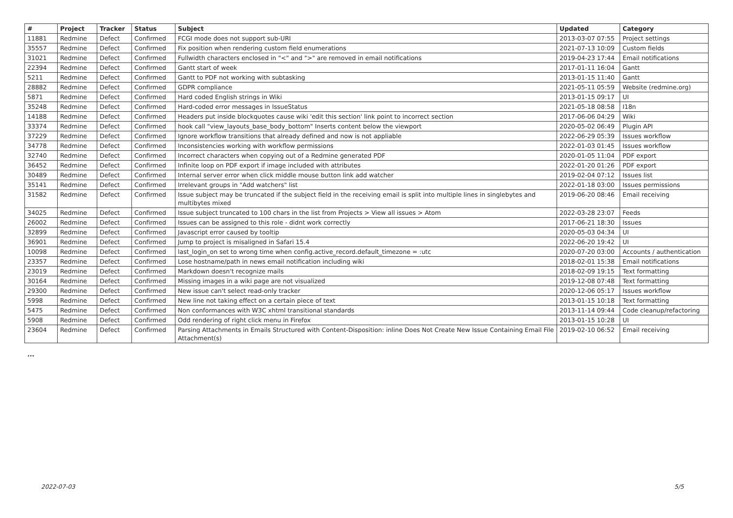| # | Project | Tracker | Status | Subject | Updated | Category |
| --- | --- | --- | --- | --- | --- | --- |
| 11881 | Redmine | Defect | Confirmed | FCGI mode does not support sub-URI | 2013-03-07 07:55 | Project settings |
| 35557 | Redmine | Defect | Confirmed | Fix position when rendering custom field enumerations | 2021-07-13 10:09 | Custom fields |
| 31021 | Redmine | Defect | Confirmed | Fullwidth characters enclosed in "<" and ">" are removed in email notifications | 2019-04-23 17:44 | Email notifications |
| 22394 | Redmine | Defect | Confirmed | Gantt start of week | 2017-01-11 16:04 | Gantt |
| 5211 | Redmine | Defect | Confirmed | Gantt to PDF not working with subtasking | 2013-01-15 11:40 | Gantt |
| 28882 | Redmine | Defect | Confirmed | GDPR compliance | 2021-05-11 05:59 | Website (redmine.org) |
| 5871 | Redmine | Defect | Confirmed | Hard coded English strings in Wiki | 2013-01-15 09:17 | UI |
| 35248 | Redmine | Defect | Confirmed | Hard-coded error messages in IssueStatus | 2021-05-18 08:58 | I18n |
| 14188 | Redmine | Defect | Confirmed | Headers put inside blockquotes cause wiki 'edit this section' link point to incorrect section | 2017-06-06 04:29 | Wiki |
| 33374 | Redmine | Defect | Confirmed | hook call "view_layouts_base_body_bottom" Inserts content below the viewport | 2020-05-02 06:49 | Plugin API |
| 37229 | Redmine | Defect | Confirmed | Ignore workflow transitions that already defined and now is not appliable | 2022-06-29 05:39 | Issues workflow |
| 34778 | Redmine | Defect | Confirmed | Inconsistencies working with workflow permissions | 2022-01-03 01:45 | Issues workflow |
| 32740 | Redmine | Defect | Confirmed | Incorrect characters when copying out of a Redmine generated PDF | 2020-01-05 11:04 | PDF export |
| 36452 | Redmine | Defect | Confirmed | Infinite loop on PDF export if image included with attributes | 2022-01-20 01:26 | PDF export |
| 30489 | Redmine | Defect | Confirmed | Internal server error when click middle mouse button link add watcher | 2019-02-04 07:12 | Issues list |
| 35141 | Redmine | Defect | Confirmed | Irrelevant groups in "Add watchers" list | 2022-01-18 03:00 | Issues permissions |
| 31582 | Redmine | Defect | Confirmed | Issue subject may be truncated if the subject field in the receiving email is split into multiple lines in singlebytes and multibytes mixed | 2019-06-20 08:46 | Email receiving |
| 34025 | Redmine | Defect | Confirmed | Issue subject truncated to 100 chars in the list from Projects > View all issues > Atom | 2022-03-28 23:07 | Feeds |
| 26002 | Redmine | Defect | Confirmed | Issues can be assigned to this role - didnt work correctly | 2017-06-21 18:30 | Issues |
| 32899 | Redmine | Defect | Confirmed | Javascript error caused by tooltip | 2020-05-03 04:34 | UI |
| 36901 | Redmine | Defect | Confirmed | Jump to project is misaligned in Safari 15.4 | 2022-06-20 19:42 | UI |
| 10098 | Redmine | Defect | Confirmed | last_login_on set to wrong time when config.active_record.default_timezone = :utc | 2020-07-20 03:00 | Accounts / authentication |
| 23357 | Redmine | Defect | Confirmed | Lose hostname/path in news email notification including wiki | 2018-02-01 15:38 | Email notifications |
| 23019 | Redmine | Defect | Confirmed | Markdown doesn't recognize mails | 2018-02-09 19:15 | Text formatting |
| 30164 | Redmine | Defect | Confirmed | Missing images in a wiki page are not visualized | 2019-12-08 07:48 | Text formatting |
| 29300 | Redmine | Defect | Confirmed | New issue can't select read-only tracker | 2020-12-06 05:17 | Issues workflow |
| 5998 | Redmine | Defect | Confirmed | New line not taking effect on a certain piece of text | 2013-01-15 10:18 | Text formatting |
| 5475 | Redmine | Defect | Confirmed | Non conformances with W3C xhtml transitional standards | 2013-11-14 09:44 | Code cleanup/refactoring |
| 5908 | Redmine | Defect | Confirmed | Odd rendering of right click menu in Firefox | 2013-01-15 10:28 | UI |
| 23604 | Redmine | Defect | Confirmed | Parsing Attachments in Emails Structured with Content-Disposition: inline Does Not Create New Issue Containing Email File Attachment(s) | 2019-02-10 06:52 | Email receiving |
...
2022-07-03 5/5